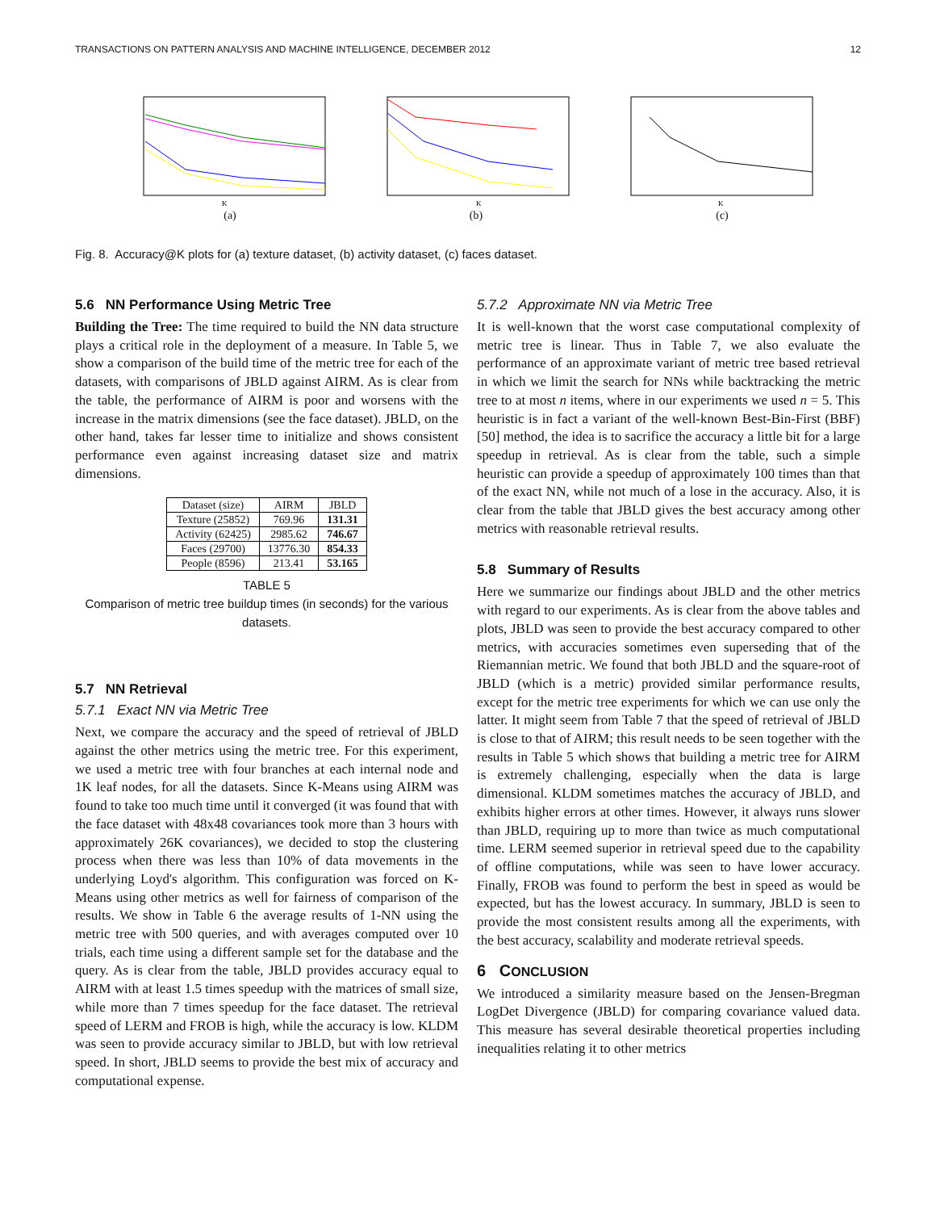TRANSACTIONS ON PATTERN ANALYSIS AND MACHINE INTELLIGENCE, DECEMBER 2012 12
K
(a)
K
(b)
K
(c)
Fig. 8. Accuracy@K plots for (a) texture dataset, (b) activity dataset, (c) faces dataset.
5.6 NN Performance Using Metric Tree
Building the Tree: The time required to build the NN data structure plays a critical role in the deployment of a measure. In Table 5, we show a comparison of the build time of the metric tree for each of the datasets, with comparisons of JBLD against AIRM. As is clear from the table, the performance of AIRM is poor and worsens with the increase in the matrix dimensions (see the face dataset). JBLD, on the other hand, takes far lesser time to initialize and shows consistent performance even against increasing dataset size and matrix dimensions.
| Dataset (size) | AIRM | JBLD |
| --- | --- | --- |
| Texture (25852) | 769.96 | 131.31 |
| Activity (62425) | 2985.62 | 746.67 |
| Faces (29700) | 13776.30 | 854.33 |
| People (8596) | 213.41 | 53.165 |
TABLE 5
Comparison of metric tree buildup times (in seconds) for the various datasets.
5.7 NN Retrieval
5.7.1 Exact NN via Metric Tree
Next, we compare the accuracy and the speed of retrieval of JBLD against the other metrics using the metric tree. For this experiment, we used a metric tree with four branches at each internal node and 1K leaf nodes, for all the datasets. Since K-Means using AIRM was found to take too much time until it converged (it was found that with the face dataset with 48x48 covariances took more than 3 hours with approximately 26K covariances), we decided to stop the clustering process when there was less than 10% of data movements in the underlying Loyd's algorithm. This configuration was forced on K-Means using other metrics as well for fairness of comparison of the results. We show in Table 6 the average results of 1-NN using the metric tree with 500 queries, and with averages computed over 10 trials, each time using a different sample set for the database and the query. As is clear from the table, JBLD provides accuracy equal to AIRM with at least 1.5 times speedup with the matrices of small size, while more than 7 times speedup for the face dataset. The retrieval speed of LERM and FROB is high, while the accuracy is low. KLDM was seen to provide accuracy similar to JBLD, but with low retrieval speed. In short, JBLD seems to provide the best mix of accuracy and computational expense.
5.7.2 Approximate NN via Metric Tree
It is well-known that the worst case computational complexity of metric tree is linear. Thus in Table 7, we also evaluate the performance of an approximate variant of metric tree based retrieval in which we limit the search for NNs while backtracking the metric tree to at most n items, where in our experiments we used n = 5. This heuristic is in fact a variant of the well-known Best-Bin-First (BBF) [50] method, the idea is to sacrifice the accuracy a little bit for a large speedup in retrieval. As is clear from the table, such a simple heuristic can provide a speedup of approximately 100 times than that of the exact NN, while not much of a lose in the accuracy. Also, it is clear from the table that JBLD gives the best accuracy among other metrics with reasonable retrieval results.
5.8 Summary of Results
Here we summarize our findings about JBLD and the other metrics with regard to our experiments. As is clear from the above tables and plots, JBLD was seen to provide the best accuracy compared to other metrics, with accuracies sometimes even superseding that of the Riemannian metric. We found that both JBLD and the square-root of JBLD (which is a metric) provided similar performance results, except for the metric tree experiments for which we can use only the latter. It might seem from Table 7 that the speed of retrieval of JBLD is close to that of AIRM; this result needs to be seen together with the results in Table 5 which shows that building a metric tree for AIRM is extremely challenging, especially when the data is large dimensional. KLDM sometimes matches the accuracy of JBLD, and exhibits higher errors at other times. However, it always runs slower than JBLD, requiring up to more than twice as much computational time. LERM seemed superior in retrieval speed due to the capability of offline computations, while was seen to have lower accuracy. Finally, FROB was found to perform the best in speed as would be expected, but has the lowest accuracy. In summary, JBLD is seen to provide the most consistent results among all the experiments, with the best accuracy, scalability and moderate retrieval speeds.
6 CONCLUSION
We introduced a similarity measure based on the Jensen-Bregman LogDet Divergence (JBLD) for comparing covariance valued data. This measure has several desirable theoretical properties including inequalities relating it to other metrics